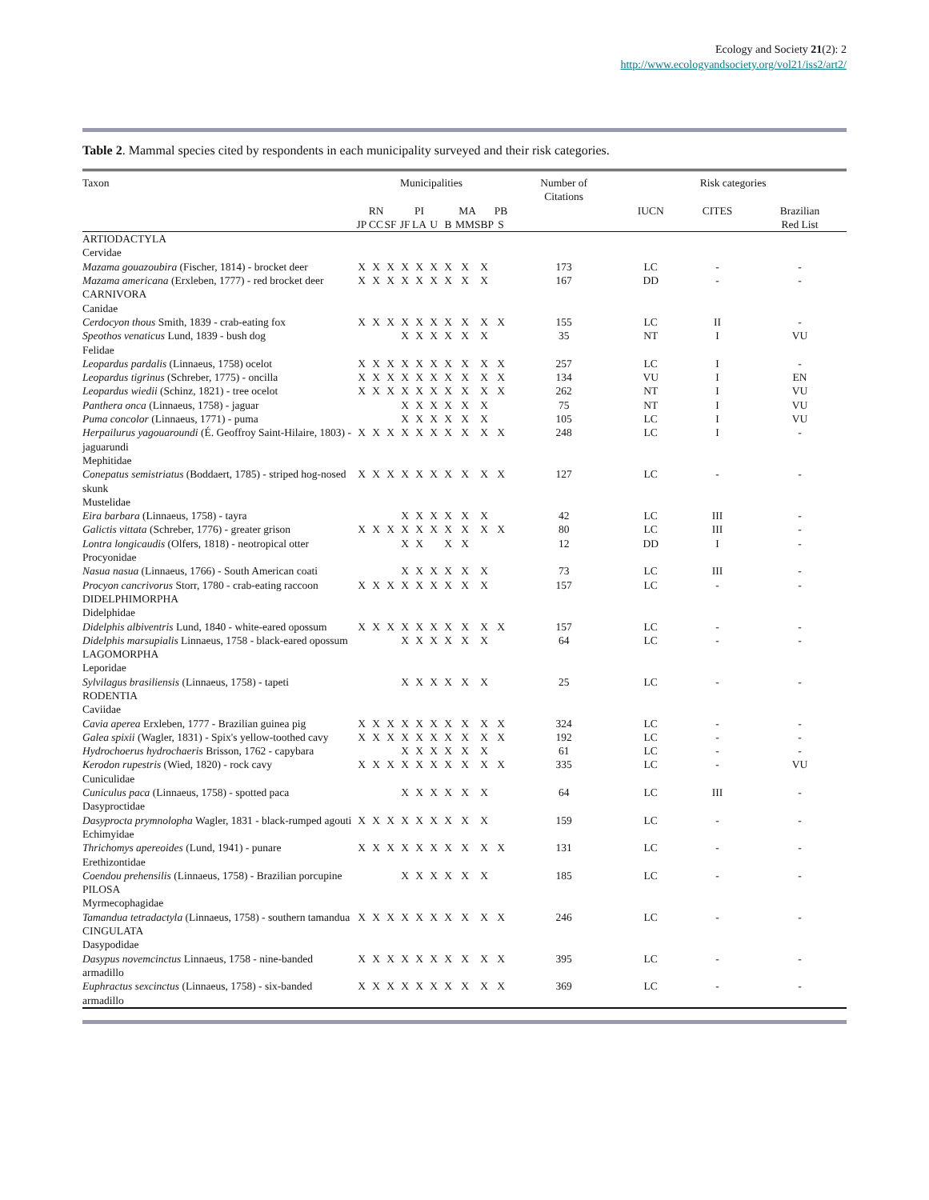Ecology and Society 21(2): 2
http://www.ecologyandsociety.org/vol21/iss2/art2/
Table 2. Mammal species cited by respondents in each municipality surveyed and their risk categories.
| Taxon | Municipalities | | | | | | | | | | | Number of Citations | Risk categories | | |
| --- | --- | --- | --- | --- | --- | --- | --- | --- | --- | --- | --- | --- | --- | --- | --- |
| | RN | | | PI | | | MA | | | | PB | | IUCN | CITES | Brazilian |
| | JP | CC | SF | JF | LA | U | B | MM | SBP | | S | | | | Red List |
| ARTIODACTYLA Cervidae | | | | | | | | | | | | | | | |
| Mazama gouazoubira (Fischer, 1814) - brocket deer | X | X | X | X | X | X | X | X | X | | | 173 | LC | - | - |
| Mazama americana (Erxleben, 1777) - red brocket deer | X | X | X | X | X | X | X | X | X | | | 167 | DD | - | - |
| CARNIVORA Canidae | | | | | | | | | | | | | | | |
| Cerdocyon thous Smith, 1839 - crab-eating fox | X | X | X | X | X | X | X | X | X | | X | 155 | LC | II | - |
| Speothos venaticus Lund, 1839 - bush dog | | | | X | X | X | X | X | X | | | 35 | NT | I | VU |
| Felidae | | | | | | | | | | | | | | | |
| Leopardus pardalis (Linnaeus, 1758) ocelot | X | X | X | X | X | X | X | X | X | | X | 257 | LC | I | - |
| Leopardus tigrinus (Schreber, 1775) - oncilla | X | X | X | X | X | X | X | X | X | | X | 134 | VU | I | EN |
| Leopardus wiedii (Schinz, 1821) - tree ocelot | X | X | X | X | X | X | X | X | X | | X | 262 | NT | I | VU |
| Panthera onca (Linnaeus, 1758) - jaguar | | | | X | X | X | X | X | X | | | 75 | NT | I | VU |
| Puma concolor (Linnaeus, 1771) - puma | | | | X | X | X | X | X | X | | | 105 | LC | I | VU |
| Herpailurus yagouaroundi (É. Geoffroy Saint-Hilaire, 1803) - jaguarundi | X | X | X | X | X | X | X | X | X | | X | 248 | LC | I | - |
| Mephitidae | | | | | | | | | | | | | | | |
| Conepatus semistriatus (Boddaert, 1785) - striped hog-nosed skunk | X | X | X | X | X | X | X | X | X | | X | 127 | LC | - | - |
| Mustelidae | | | | | | | | | | | | | | | |
| Eira barbara (Linnaeus, 1758) - tayra | | | | X | X | X | X | X | X | | | 42 | LC | III | - |
| Galictis vittata (Schreber, 1776) - greater grison | X | X | X | X | X | X | X | X | X | | X | 80 | LC | III | - |
| Lontra longicaudis (Olfers, 1818) - neotropical otter | | | | X | X | | X | X | | | | 12 | DD | I | - |
| Procyonidae | | | | | | | | | | | | | | | |
| Nasua nasua (Linnaeus, 1766) - South American coati | | | | X | X | X | X | X | X | | | 73 | LC | III | - |
| Procyon cancrivorus Storr, 1780 - crab-eating raccoon | X | X | X | X | X | X | X | X | X | | | 157 | LC | - | - |
| DIDELPHIMORPHA Didelphidae | | | | | | | | | | | | | | | |
| Didelphis albiventris Lund, 1840 - white-eared opossum | X | X | X | X | X | X | X | X | X | | X | 157 | LC | - | - |
| Didelphis marsupialis Linnaeus, 1758 - black-eared opossum | | | | X | X | X | X | X | X | | | 64 | LC | - | - |
| LAGOMORPHA Leporidae | | | | | | | | | | | | | | | |
| Sylvilagus brasiliensis (Linnaeus, 1758) - tapeti | | | | X | X | X | X | X | X | | | 25 | LC | - | - |
| RODENTIA Caviidae | | | | | | | | | | | | | | | |
| Cavia aperea Erxleben, 1777 - Brazilian guinea pig | X | X | X | X | X | X | X | X | X | | X | 324 | LC | - | - |
| Galea spixii (Wagler, 1831) - Spix's yellow-toothed cavy | X | X | X | X | X | X | X | X | X | | X | 192 | LC | - | - |
| Hydrochoerus hydrochaeris Brisson, 1762 - capybara | | | | X | X | X | X | X | X | | | 61 | LC | - | - |
| Kerodon rupestris (Wied, 1820) - rock cavy | X | X | X | X | X | X | X | X | X | | X | 335 | LC | - | VU |
| Cuniculidae | | | | | | | | | | | | | | | |
| Cuniculus paca (Linnaeus, 1758) - spotted paca | | | | X | X | X | X | X | X | | | 64 | LC | III | - |
| Dasyproctidae | | | | | | | | | | | | | | | |
| Dasyprocta prymnolopha Wagler, 1831 - black-rumped agouti | X | X | X | X | X | X | X | X | X | | | 159 | LC | - | - |
| Echimyidae | | | | | | | | | | | | | | | |
| Thrichomys apereoides (Lund, 1941) - punare | X | X | X | X | X | X | X | X | X | | X | 131 | LC | - | - |
| Erethizontidae | | | | | | | | | | | | | | | |
| Coendou prehensilis (Linnaeus, 1758) - Brazilian porcupine | | | | X | X | X | X | X | X | | | 185 | LC | - | - |
| PILOSA Myrmecophagidae | | | | | | | | | | | | | | | |
| Tamandua tetradactyla (Linnaeus, 1758) - southern tamandua | X | X | X | X | X | X | X | X | X | | X | 246 | LC | - | - |
| CINGULATA Dasypodidae | | | | | | | | | | | | | | | |
| Dasypus novemcinctus Linnaeus, 1758 - nine-banded armadillo | X | X | X | X | X | X | X | X | X | | X | 395 | LC | - | - |
| Euphractus sexcinctus (Linnaeus, 1758) - six-banded armadillo | X | X | X | X | X | X | X | X | X | | X | 369 | LC | - | - |